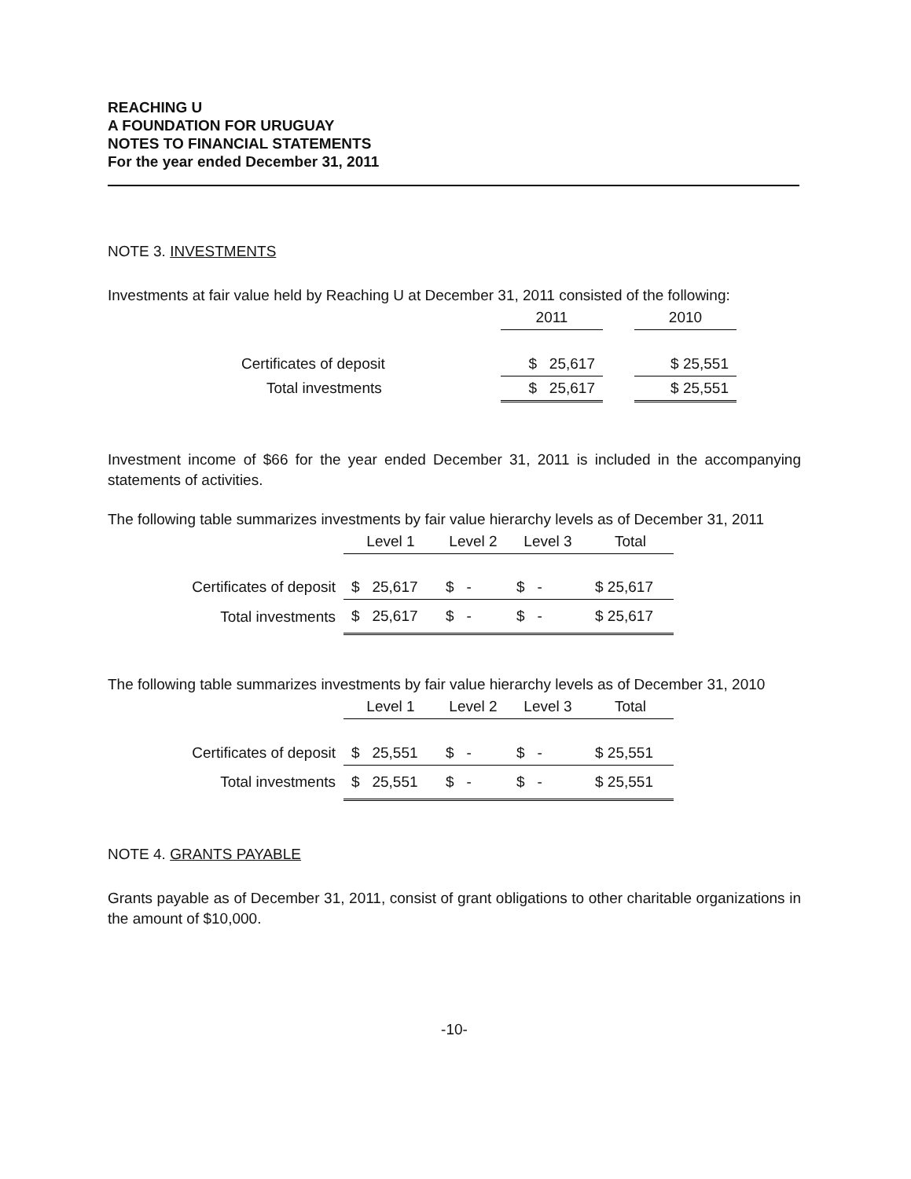REACHING U
A FOUNDATION FOR URUGUAY
NOTES TO FINANCIAL STATEMENTS
For the year ended December 31, 2011
NOTE 3. INVESTMENTS
Investments at fair value held by Reaching U at December 31, 2011 consisted of the following:
| | 2011 | | 2010 |
| --- | --- | --- | --- |
| Certificates of deposit | $ 25,617 | | $ 25,551 |
| Total investments | $ 25,617 | | $ 25,551 |
Investment income of $66 for the year ended December 31, 2011 is included in the accompanying statements of activities.
The following table summarizes investments by fair value hierarchy levels as of December 31, 2011
| | Level 1 | Level 2 | Level 3 | Total |
| --- | --- | --- | --- | --- |
| Certificates of deposit | $ 25,617 | $ - | $ - | $ 25,617 |
| Total investments | $ 25,617 | $ - | $ - | $ 25,617 |
The following table summarizes investments by fair value hierarchy levels as of December 31, 2010
| | Level 1 | Level 2 | Level 3 | Total |
| --- | --- | --- | --- | --- |
| Certificates of deposit | $ 25,551 | $ - | $ - | $ 25,551 |
| Total investments | $ 25,551 | $ - | $ - | $ 25,551 |
NOTE 4. GRANTS PAYABLE
Grants payable as of December 31, 2011, consist of grant obligations to other charitable organizations in the amount of $10,000.
-10-